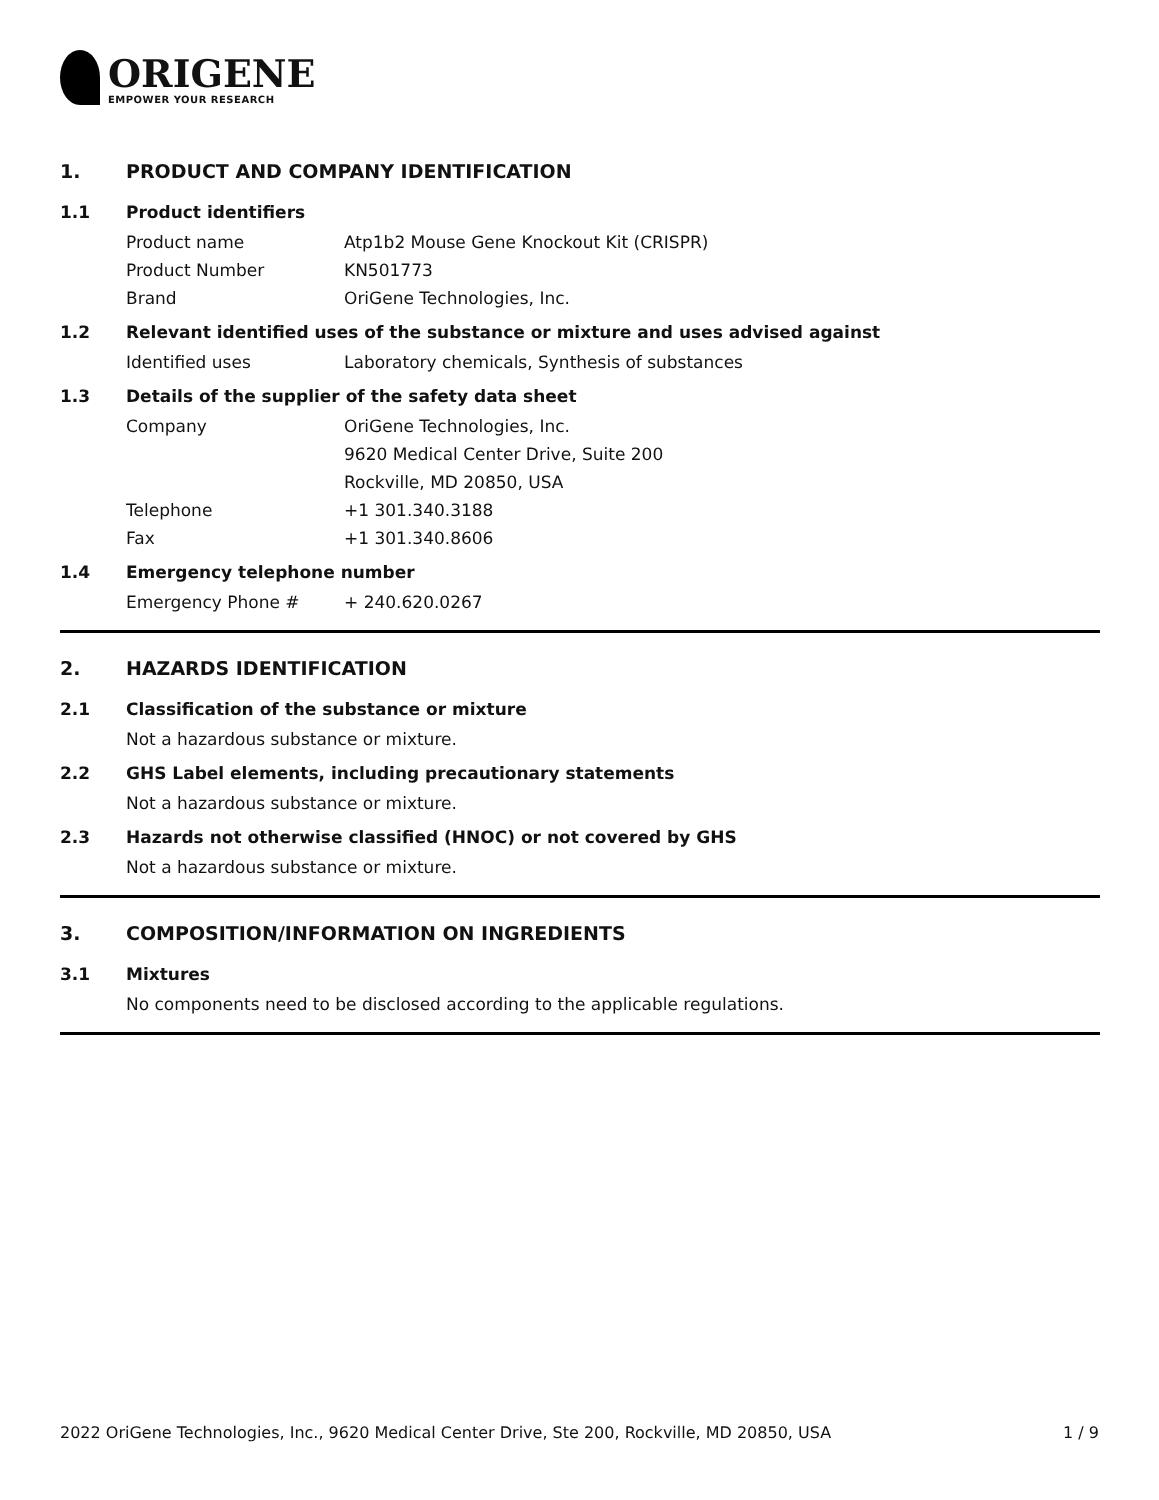ORIGENE
EMPOWER YOUR RESEARCH
1. PRODUCT AND COMPANY IDENTIFICATION
1.1 Product identifiers
Product name Atp1b2 Mouse Gene Knockout Kit (CRISPR)
Product Number KN501773
Brand OriGene Technologies, Inc.
1.2 Relevant identified uses of the substance or mixture and uses advised against
Identified uses Laboratory chemicals, Synthesis of substances
1.3 Details of the supplier of the safety data sheet
Company OriGene Technologies, Inc.
9620 Medical Center Drive, Suite 200
Rockville, MD 20850, USA
Telephone +1 301.340.3188
Fax +1 301.340.8606
1.4 Emergency telephone number
Emergency Phone # + 240.620.0267
2. HAZARDS IDENTIFICATION
2.1 Classification of the substance or mixture
Not a hazardous substance or mixture.
2.2 GHS Label elements, including precautionary statements
Not a hazardous substance or mixture.
2.3 Hazards not otherwise classified (HNOC) or not covered by GHS
Not a hazardous substance or mixture.
3. COMPOSITION/INFORMATION ON INGREDIENTS
3.1 Mixtures
No components need to be disclosed according to the applicable regulations.
2022 OriGene Technologies, Inc., 9620 Medical Center Drive, Ste 200, Rockville, MD 20850, USA 1 / 9